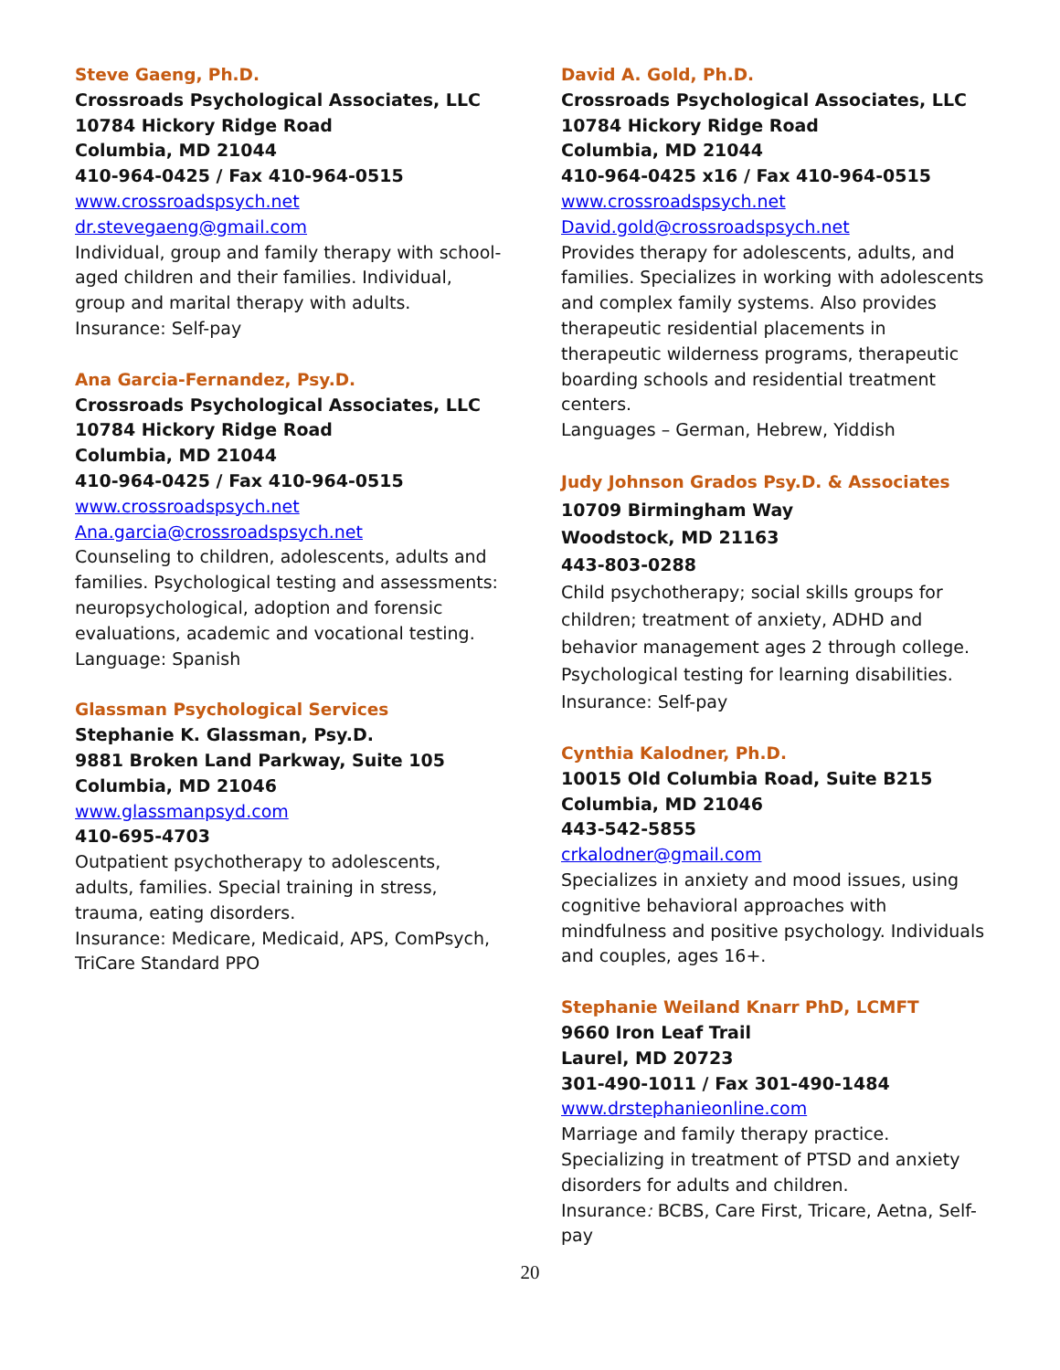Steve Gaeng, Ph.D.
Crossroads Psychological Associates, LLC
10784 Hickory Ridge Road
Columbia, MD 21044
410-964-0425 / Fax 410-964-0515
www.crossroadspsych.net
dr.stevegaeng@gmail.com
Individual, group and family therapy with school-aged children and their families. Individual, group and marital therapy with adults.
Insurance: Self-pay
Ana Garcia-Fernandez, Psy.D.
Crossroads Psychological Associates, LLC
10784 Hickory Ridge Road
Columbia, MD 21044
410-964-0425 / Fax 410-964-0515
www.crossroadspsych.net
Ana.garcia@crossroadspsych.net
Counseling to children, adolescents, adults and families. Psychological testing and assessments: neuropsychological, adoption and forensic evaluations, academic and vocational testing.
Language: Spanish
Glassman Psychological Services
Stephanie K. Glassman, Psy.D.
9881 Broken Land Parkway, Suite 105
Columbia, MD 21046
www.glassmanpsyd.com
410-695-4703
Outpatient psychotherapy to adolescents, adults, families. Special training in stress, trauma, eating disorders.
Insurance: Medicare, Medicaid, APS, ComPsych, TriCare Standard PPO
David A. Gold, Ph.D.
Crossroads Psychological Associates, LLC
10784 Hickory Ridge Road
Columbia, MD 21044
410-964-0425 x16 / Fax 410-964-0515
www.crossroadspsych.net
David.gold@crossroadspsych.net
Provides therapy for adolescents, adults, and families. Specializes in working with adolescents and complex family systems. Also provides therapeutic residential placements in therapeutic wilderness programs, therapeutic boarding schools and residential treatment centers.
Languages – German, Hebrew, Yiddish
Judy Johnson Grados Psy.D. & Associates
10709 Birmingham Way
Woodstock, MD 21163
443-803-0288
Child psychotherapy; social skills groups for children; treatment of anxiety, ADHD and behavior management ages 2 through college. Psychological testing for learning disabilities.
Insurance: Self-pay
Cynthia Kalodner, Ph.D.
10015 Old Columbia Road, Suite B215
Columbia, MD 21046
443-542-5855
crkalodner@gmail.com
Specializes in anxiety and mood issues, using cognitive behavioral approaches with mindfulness and positive psychology. Individuals and couples, ages 16+.
Stephanie Weiland Knarr PhD, LCMFT
9660 Iron Leaf Trail
Laurel, MD 20723
301-490-1011 / Fax 301-490-1484
www.drstephanieonline.com
Marriage and family therapy practice. Specializing in treatment of PTSD and anxiety disorders for adults and children.
Insurance: BCBS, Care First, Tricare, Aetna, Self-pay
20